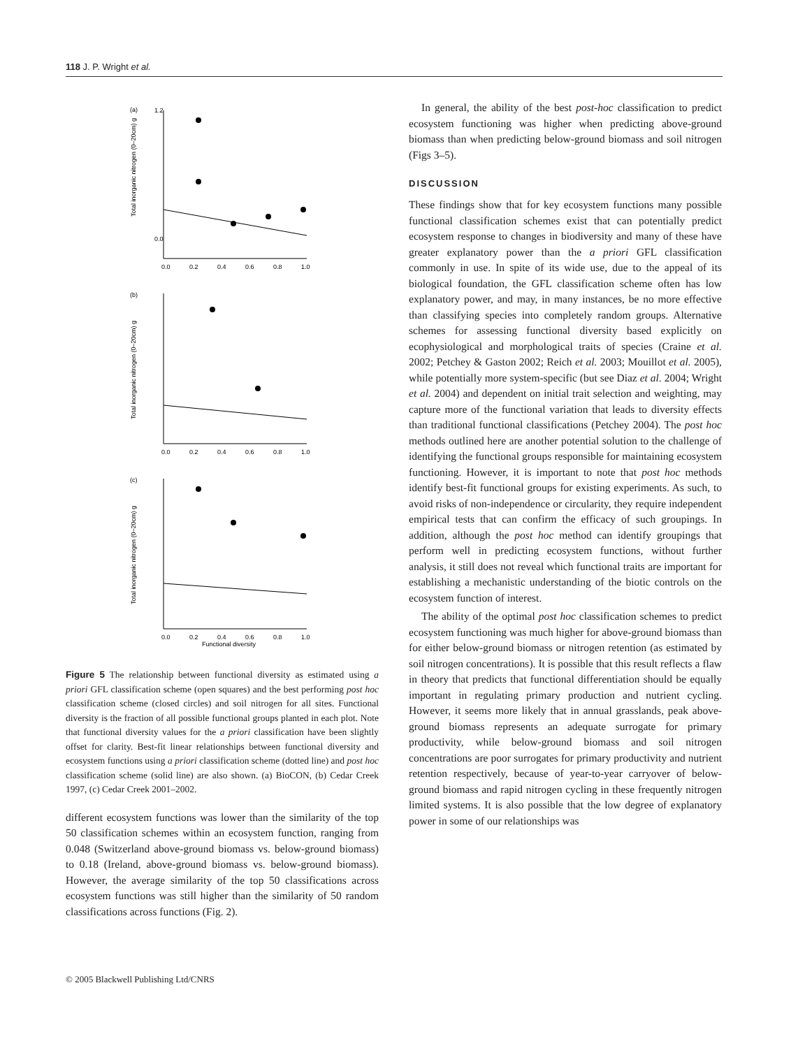118 J. P. Wright et al.
(a)
(b)
(c)
1.2
0.0
0.0
0.2
0.4
0.6
0.8
1.0
0.0
0.2
0.4
0.6
0.8
1.0
0.0
0.2
0.4
0.6
0.8
1.0
Functional diversity
Total inorganic nitrogen (0–20cm) g
Total inorganic nitrogen (0–20cm) g
Total inorganic nitrogen (0–20cm) g
Figure 5 The relationship between functional diversity as estimated using a priori GFL classification scheme (open squares) and the best performing post hoc classification scheme (closed circles) and soil nitrogen for all sites. Functional diversity is the fraction of all possible functional groups planted in each plot. Note that functional diversity values for the a priori classification have been slightly offset for clarity. Best-fit linear relationships between functional diversity and ecosystem functions using a priori classification scheme (dotted line) and post hoc classification scheme (solid line) are also shown. (a) BioCON, (b) Cedar Creek 1997, (c) Cedar Creek 2001–2002.
different ecosystem functions was lower than the similarity of the top 50 classification schemes within an ecosystem function, ranging from 0.048 (Switzerland above-ground biomass vs. below-ground biomass) to 0.18 (Ireland, above-ground biomass vs. below-ground biomass). However, the average similarity of the top 50 classifications across ecosystem functions was still higher than the similarity of 50 random classifications across functions (Fig. 2).
In general, the ability of the best post-hoc classification to predict ecosystem functioning was higher when predicting above-ground biomass than when predicting below-ground biomass and soil nitrogen (Figs 3–5).
DISCUSSION
These findings show that for key ecosystem functions many possible functional classification schemes exist that can potentially predict ecosystem response to changes in biodiversity and many of these have greater explanatory power than the a priori GFL classification commonly in use. In spite of its wide use, due to the appeal of its biological foundation, the GFL classification scheme often has low explanatory power, and may, in many instances, be no more effective than classifying species into completely random groups. Alternative schemes for assessing functional diversity based explicitly on ecophysiological and morphological traits of species (Craine et al. 2002; Petchey & Gaston 2002; Reich et al. 2003; Mouillot et al. 2005), while potentially more system-specific (but see Diaz et al. 2004; Wright et al. 2004) and dependent on initial trait selection and weighting, may capture more of the functional variation that leads to diversity effects than traditional functional classifications (Petchey 2004). The post hoc methods outlined here are another potential solution to the challenge of identifying the functional groups responsible for maintaining ecosystem functioning. However, it is important to note that post hoc methods identify best-fit functional groups for existing experiments. As such, to avoid risks of non-independence or circularity, they require independent empirical tests that can confirm the efficacy of such groupings. In addition, although the post hoc method can identify groupings that perform well in predicting ecosystem functions, without further analysis, it still does not reveal which functional traits are important for establishing a mechanistic understanding of the biotic controls on the ecosystem function of interest.
The ability of the optimal post hoc classification schemes to predict ecosystem functioning was much higher for above-ground biomass than for either below-ground biomass or nitrogen retention (as estimated by soil nitrogen concentrations). It is possible that this result reflects a flaw in theory that predicts that functional differentiation should be equally important in regulating primary production and nutrient cycling. However, it seems more likely that in annual grasslands, peak above-ground biomass represents an adequate surrogate for primary productivity, while below-ground biomass and soil nitrogen concentrations are poor surrogates for primary productivity and nutrient retention respectively, because of year-to-year carryover of below-ground biomass and rapid nitrogen cycling in these frequently nitrogen limited systems. It is also possible that the low degree of explanatory power in some of our relationships was
© 2005 Blackwell Publishing Ltd/CNRS